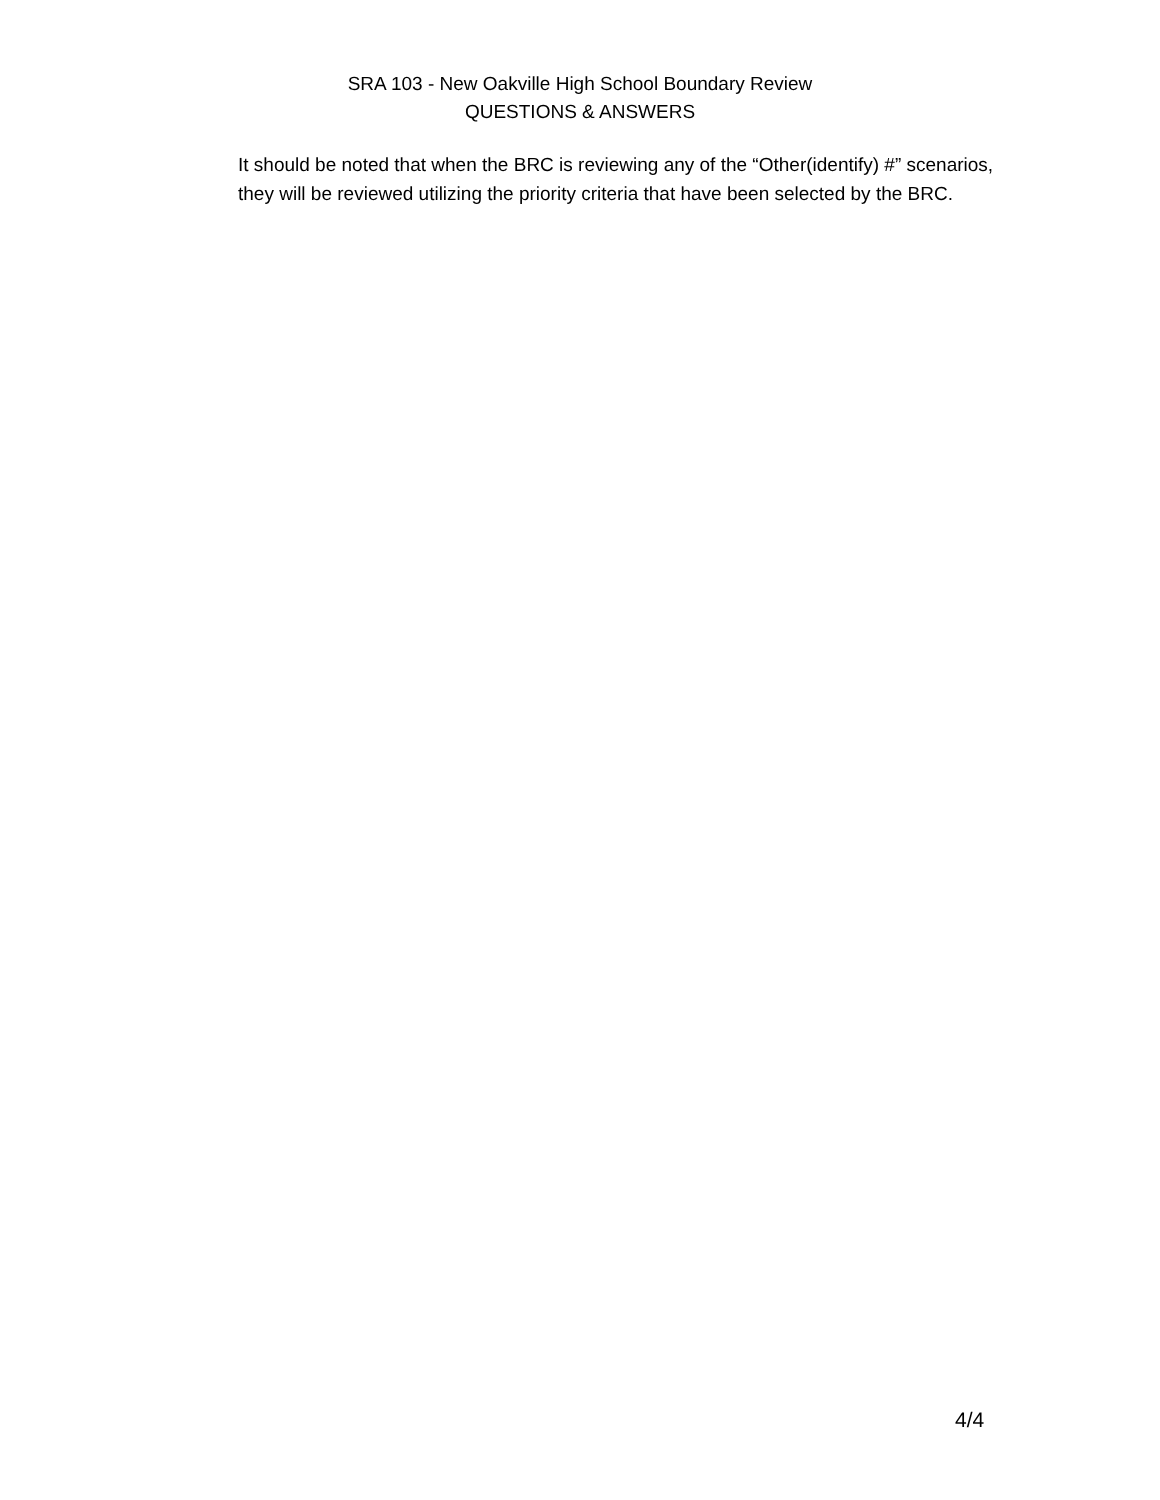SRA 103 - New Oakville High School Boundary Review
QUESTIONS & ANSWERS
It should be noted that when the BRC is reviewing any of the “Other(identify) #” scenarios, they will be reviewed utilizing the priority criteria that have been selected by the BRC.
4/4